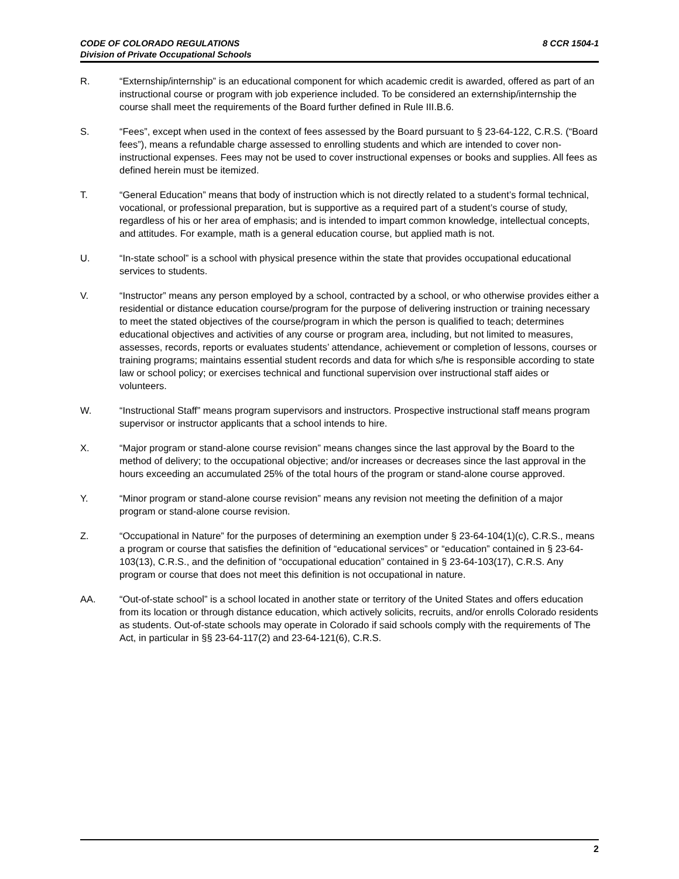CODE OF COLORADO REGULATIONS
Division of Private Occupational Schools
8 CCR 1504-1
R. “Externship/internship” is an educational component for which academic credit is awarded, offered as part of an instructional course or program with job experience included. To be considered an externship/internship the course shall meet the requirements of the Board further defined in Rule III.B.6.
S. “Fees”, except when used in the context of fees assessed by the Board pursuant to § 23-64-122, C.R.S. (“Board fees”), means a refundable charge assessed to enrolling students and which are intended to cover non-instructional expenses. Fees may not be used to cover instructional expenses or books and supplies. All fees as defined herein must be itemized.
T. “General Education” means that body of instruction which is not directly related to a student’s formal technical, vocational, or professional preparation, but is supportive as a required part of a student’s course of study, regardless of his or her area of emphasis; and is intended to impart common knowledge, intellectual concepts, and attitudes. For example, math is a general education course, but applied math is not.
U. “In-state school” is a school with physical presence within the state that provides occupational educational services to students.
V. “Instructor” means any person employed by a school, contracted by a school, or who otherwise provides either a residential or distance education course/program for the purpose of delivering instruction or training necessary to meet the stated objectives of the course/program in which the person is qualified to teach; determines educational objectives and activities of any course or program area, including, but not limited to measures, assesses, records, reports or evaluates students’ attendance, achievement or completion of lessons, courses or training programs; maintains essential student records and data for which s/he is responsible according to state law or school policy; or exercises technical and functional supervision over instructional staff aides or volunteers.
W. “Instructional Staff” means program supervisors and instructors. Prospective instructional staff means program supervisor or instructor applicants that a school intends to hire.
X. “Major program or stand-alone course revision” means changes since the last approval by the Board to the method of delivery; to the occupational objective; and/or increases or decreases since the last approval in the hours exceeding an accumulated 25% of the total hours of the program or stand-alone course approved.
Y. “Minor program or stand-alone course revision” means any revision not meeting the definition of a major program or stand-alone course revision.
Z. “Occupational in Nature” for the purposes of determining an exemption under § 23-64-104(1)(c), C.R.S., means a program or course that satisfies the definition of “educational services” or “education” contained in § 23-64-103(13), C.R.S., and the definition of “occupational education” contained in § 23-64-103(17), C.R.S. Any program or course that does not meet this definition is not occupational in nature.
AA. “Out-of-state school” is a school located in another state or territory of the United States and offers education from its location or through distance education, which actively solicits, recruits, and/or enrolls Colorado residents as students. Out-of-state schools may operate in Colorado if said schools comply with the requirements of The Act, in particular in §§ 23-64-117(2) and 23-64-121(6), C.R.S.
2